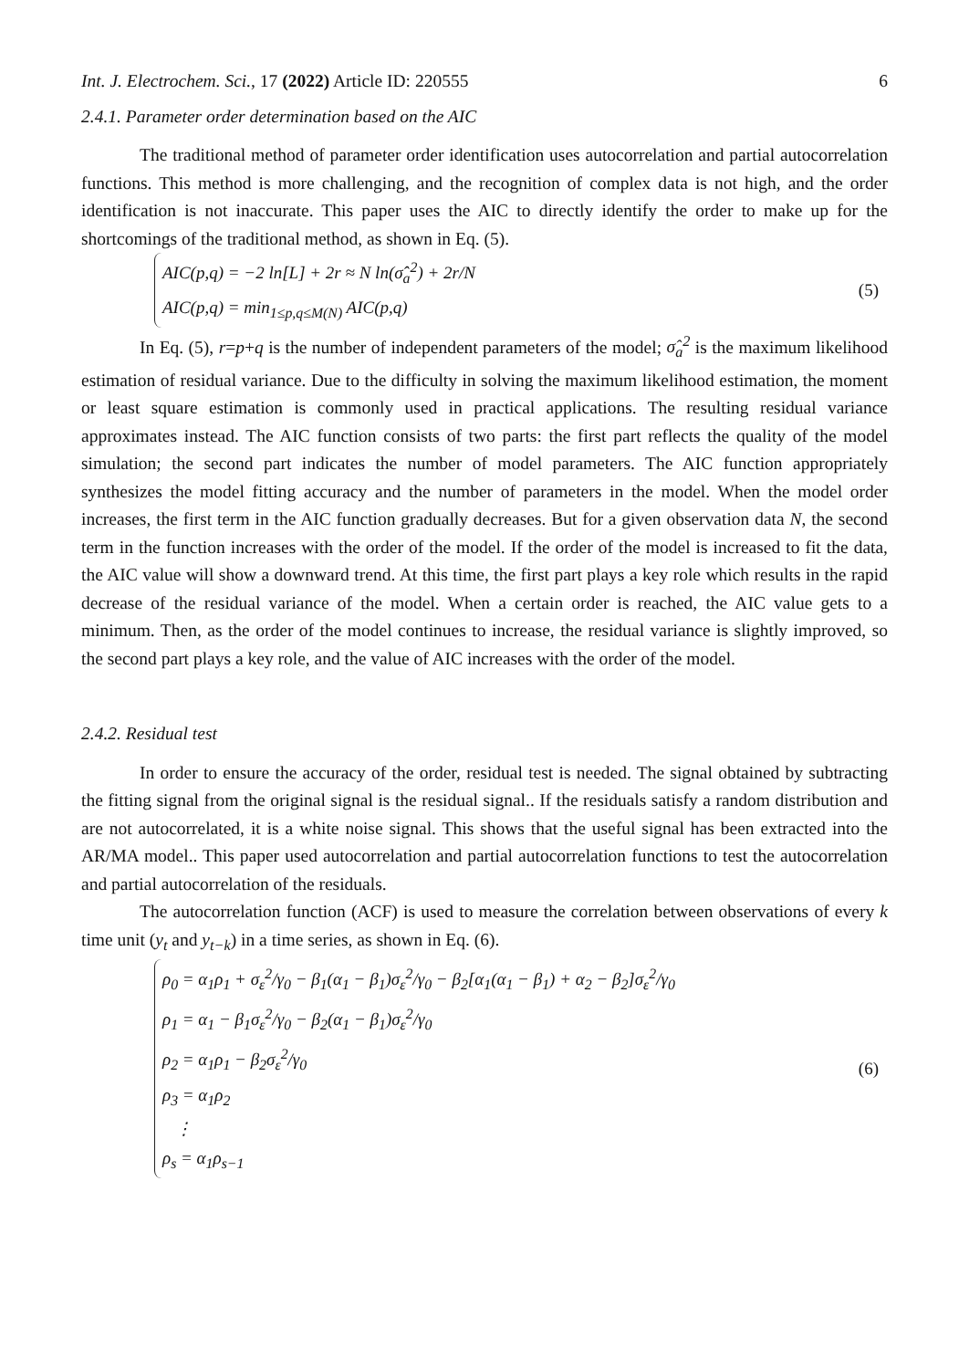Int. J. Electrochem. Sci., 17 (2022) Article ID: 220555 6
2.4.1. Parameter order determination based on the AIC
The traditional method of parameter order identification uses autocorrelation and partial autocorrelation functions. This method is more challenging, and the recognition of complex data is not high, and the order identification is not inaccurate. This paper uses the AIC to directly identify the order to make up for the shortcomings of the traditional method, as shown in Eq. (5).
AIC(p,q) = −2 ln[L] + 2r ≈ N ln(σ̂<sub>a</sub><sup>2</sup>) + 2r/N
AIC(p,q) = min<sub>1≤p,q≤M(N)</sub> AIC(p,q)
(5)
In Eq. (5), r=p+q is the number of independent parameters of the model; σ̂<sub>a</sub><sup>2</sup> is the maximum likelihood estimation of residual variance. Due to the difficulty in solving the maximum likelihood estimation, the moment or least square estimation is commonly used in practical applications. The resulting residual variance approximates instead. The AIC function consists of two parts: the first part reflects the quality of the model simulation; the second part indicates the number of model parameters. The AIC function appropriately synthesizes the model fitting accuracy and the number of parameters in the model. When the model order increases, the first term in the AIC function gradually decreases. But for a given observation data N, the second term in the function increases with the order of the model. If the order of the model is increased to fit the data, the AIC value will show a downward trend. At this time, the first part plays a key role which results in the rapid decrease of the residual variance of the model. When a certain order is reached, the AIC value gets to a minimum. Then, as the order of the model continues to increase, the residual variance is slightly improved, so the second part plays a key role, and the value of AIC increases with the order of the model.
2.4.2. Residual test
In order to ensure the accuracy of the order, residual test is needed. The signal obtained by subtracting the fitting signal from the original signal is the residual signal.. If the residuals satisfy a random distribution and are not autocorrelated, it is a white noise signal. This shows that the useful signal has been extracted into the AR/MA model.. This paper used autocorrelation and partial autocorrelation functions to test the autocorrelation and partial autocorrelation of the residuals.
The autocorrelation function (ACF) is used to measure the correlation between observations of every k time unit (y<sub>t</sub> and y<sub>t−k</sub>) in a time series, as shown in Eq. (6).
ρ<sub>0</sub> = α<sub>1</sub>ρ<sub>1</sub> + σ<sub>ε</sub><sup>2</sup>/γ<sub>0</sub> − β<sub>1</sub>(α<sub>1</sub> − β<sub>1</sub>)σ<sub>ε</sub><sup>2</sup>/γ<sub>0</sub> − β<sub>2</sub>[α<sub>1</sub>(α<sub>1</sub> − β<sub>1</sub>) + α<sub>2</sub> − β<sub>2</sub>]σ<sub>ε</sub><sup>2</sup>/γ<sub>0</sub>
ρ<sub>1</sub> = α<sub>1</sub> − β<sub>1</sub>σ<sub>ε</sub><sup>2</sup>/γ<sub>0</sub> − β<sub>2</sub>(α<sub>1</sub> − β<sub>1</sub>)σ<sub>ε</sub><sup>2</sup>/γ<sub>0</sub>
ρ<sub>2</sub> = α<sub>1</sub>ρ<sub>1</sub> − β<sub>2</sub>σ<sub>ε</sub><sup>2</sup>/γ<sub>0</sub>
ρ<sub>3</sub> = α<sub>1</sub>ρ<sub>2</sub>
⋮
ρ<sub>s</sub> = α<sub>1</sub>ρ<sub>s−1</sub>
(6)